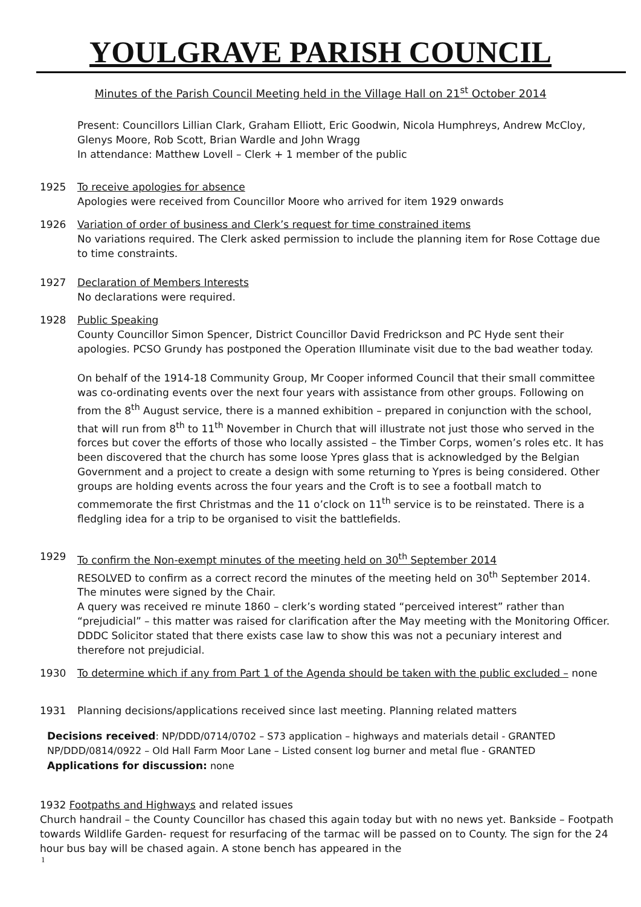YOULGRAVE PARISH COUNCIL
Minutes of the Parish Council Meeting held in the Village Hall on 21<sup>st</sup> October 2014
Present: Councillors Lillian Clark, Graham Elliott, Eric Goodwin, Nicola Humphreys, Andrew McCloy, Glenys Moore, Rob Scott, Brian Wardle and John Wragg
In attendance: Matthew Lovell – Clerk + 1 member of the public
1925 To receive apologies for absence
Apologies were received from Councillor Moore who arrived for item 1929 onwards
1926 Variation of order of business and Clerk’s request for time constrained items
No variations required. The Clerk asked permission to include the planning item for Rose Cottage due to time constraints.
1927 Declaration of Members Interests
No declarations were required.
1928 Public Speaking
County Councillor Simon Spencer, District Councillor David Fredrickson and PC Hyde sent their apologies. PCSO Grundy has postponed the Operation Illuminate visit due to the bad weather today.
On behalf of the 1914-18 Community Group, Mr Cooper informed Council that their small committee was co-ordinating events over the next four years with assistance from other groups. Following on from the 8<sup>th</sup> August service, there is a manned exhibition – prepared in conjunction with the school, that will run from 8<sup>th</sup> to 11<sup>th</sup> November in Church that will illustrate not just those who served in the forces but cover the efforts of those who locally assisted – the Timber Corps, women’s roles etc. It has been discovered that the church has some loose Ypres glass that is acknowledged by the Belgian Government and a project to create a design with some returning to Ypres is being considered. Other groups are holding events across the four years and the Croft is to see a football match to commemorate the first Christmas and the 11 o’clock on 11<sup>th</sup> service is to be reinstated. There is a fledgling idea for a trip to be organised to visit the battlefields.
1929 To confirm the Non-exempt minutes of the meeting held on 30<sup>th</sup> September 2014
RESOLVED to confirm as a correct record the minutes of the meeting held on 30<sup>th</sup> September 2014. The minutes were signed by the Chair.
A query was received re minute 1860 – clerk’s wording stated “perceived interest” rather than “prejudicial” – this matter was raised for clarification after the May meeting with the Monitoring Officer. DDDC Solicitor stated that there exists case law to show this was not a pecuniary interest and therefore not prejudicial.
1930 To determine which if any from Part 1 of the Agenda should be taken with the public excluded – none
1931 Planning decisions/applications received since last meeting. Planning related matters
Decisions received: NP/DDD/0714/0702 – S73 application – highways and materials detail - GRANTED
NP/DDD/0814/0922 – Old Hall Farm Moor Lane – Listed consent log burner and metal flue - GRANTED
Applications for discussion: none
1932 Footpaths and Highways and related issues
Church handrail – the County Councillor has chased this again today but with no news yet. Bankside – Footpath towards Wildlife Garden- request for resurfacing of the tarmac will be passed on to County. The sign for the 24 hour bus bay will be chased again. A stone bench has appeared in the
1